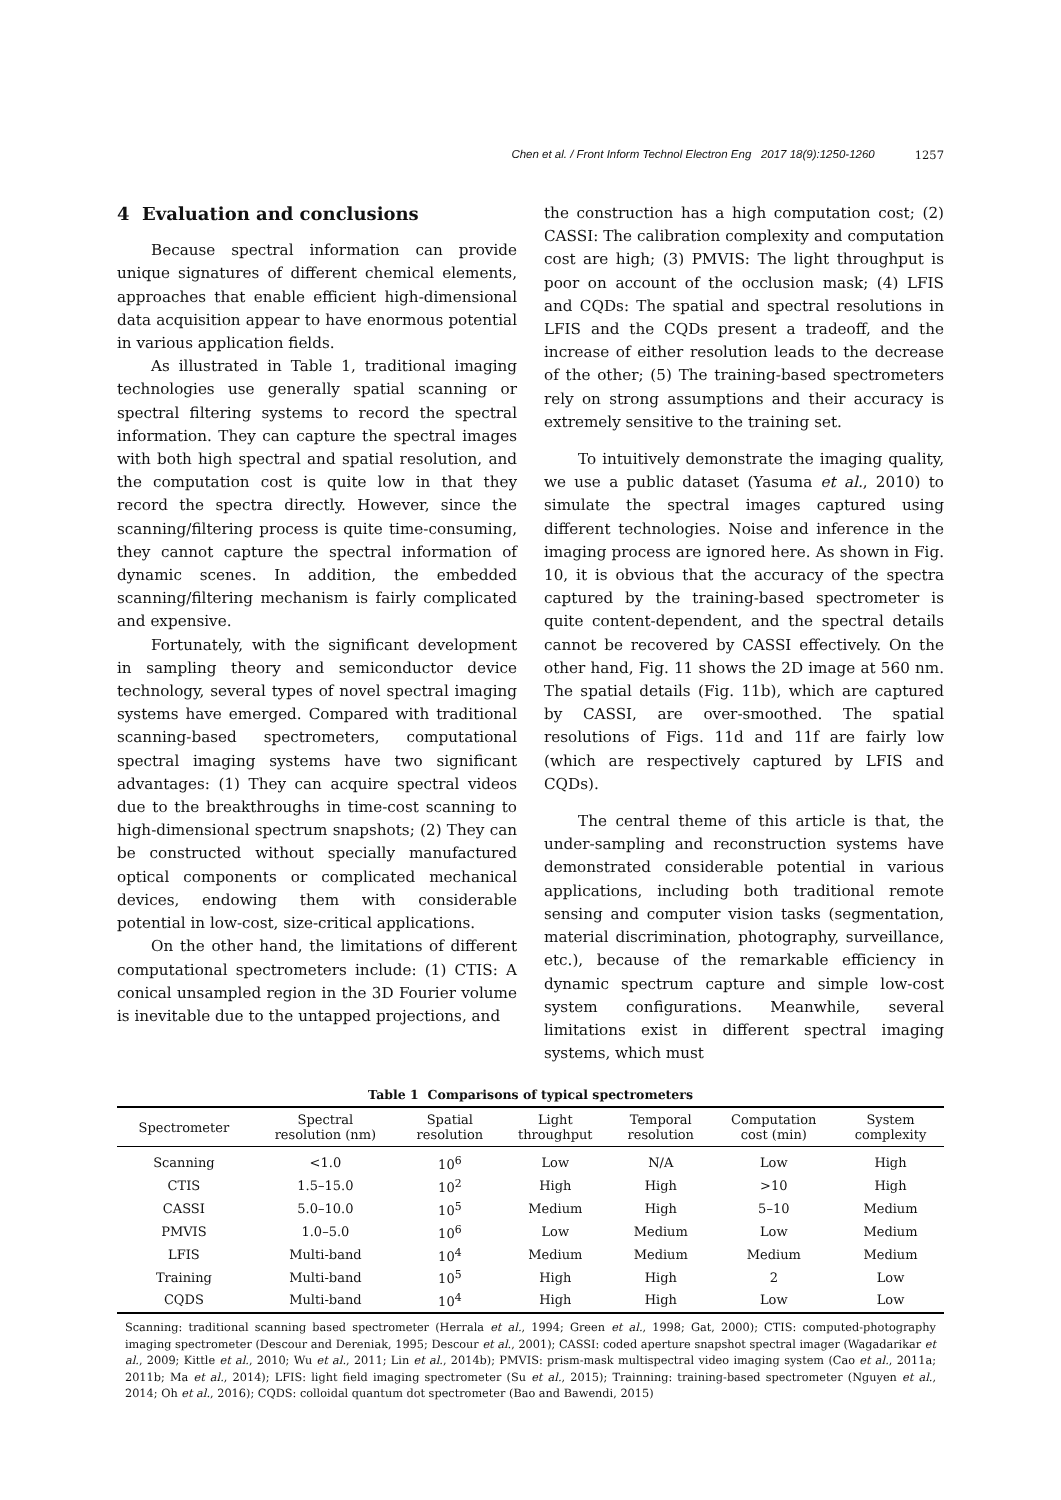Chen et al. / Front Inform Technol Electron Eng 2017 18(9):1250-1260 1257
4 Evaluation and conclusions
Because spectral information can provide unique signatures of different chemical elements, approaches that enable efficient high-dimensional data acquisition appear to have enormous potential in various application fields.
As illustrated in Table 1, traditional imaging technologies use generally spatial scanning or spectral filtering systems to record the spectral information. They can capture the spectral images with both high spectral and spatial resolution, and the computation cost is quite low in that they record the spectra directly. However, since the scanning/filtering process is quite time-consuming, they cannot capture the spectral information of dynamic scenes. In addition, the embedded scanning/filtering mechanism is fairly complicated and expensive.
Fortunately, with the significant development in sampling theory and semiconductor device technology, several types of novel spectral imaging systems have emerged. Compared with traditional scanning-based spectrometers, computational spectral imaging systems have two significant advantages: (1) They can acquire spectral videos due to the breakthroughs in time-cost scanning to high-dimensional spectrum snapshots; (2) They can be constructed without specially manufactured optical components or complicated mechanical devices, endowing them with considerable potential in low-cost, size-critical applications.
On the other hand, the limitations of different computational spectrometers include: (1) CTIS: A conical unsampled region in the 3D Fourier volume is inevitable due to the untapped projections, and
the construction has a high computation cost; (2) CASSI: The calibration complexity and computation cost are high; (3) PMVIS: The light throughput is poor on account of the occlusion mask; (4) LFIS and CQDs: The spatial and spectral resolutions in LFIS and the CQDs present a tradeoff, and the increase of either resolution leads to the decrease of the other; (5) The training-based spectrometers rely on strong assumptions and their accuracy is extremely sensitive to the training set.
To intuitively demonstrate the imaging quality, we use a public dataset (Yasuma et al., 2010) to simulate the spectral images captured using different technologies. Noise and inference in the imaging process are ignored here. As shown in Fig. 10, it is obvious that the accuracy of the spectra captured by the training-based spectrometer is quite content-dependent, and the spectral details cannot be recovered by CASSI effectively. On the other hand, Fig. 11 shows the 2D image at 560 nm. The spatial details (Fig. 11b), which are captured by CASSI, are over-smoothed. The spatial resolutions of Figs. 11d and 11f are fairly low (which are respectively captured by LFIS and CQDs).
The central theme of this article is that, the under-sampling and reconstruction systems have demonstrated considerable potential in various applications, including both traditional remote sensing and computer vision tasks (segmentation, material discrimination, photography, surveillance, etc.), because of the remarkable efficiency in dynamic spectrum capture and simple low-cost system configurations. Meanwhile, several limitations exist in different spectral imaging systems, which must
Table 1 Comparisons of typical spectrometers
| Spectrometer | Spectral resolution (nm) | Spatial resolution | Light throughput | Temporal resolution | Computation cost (min) | System complexity |
| --- | --- | --- | --- | --- | --- | --- |
| Scanning | <1.0 | 10<sup>6</sup> | Low | N/A | Low | High |
| CTIS | 1.5–15.0 | 10<sup>2</sup> | High | High | >10 | High |
| CASSI | 5.0–10.0 | 10<sup>5</sup> | Medium | High | 5–10 | Medium |
| PMVIS | 1.0–5.0 | 10<sup>6</sup> | Low | Medium | Low | Medium |
| LFIS | Multi-band | 10<sup>4</sup> | Medium | Medium | Medium | Medium |
| Training | Multi-band | 10<sup>5</sup> | High | High | 2 | Low |
| CQDS | Multi-band | 10<sup>4</sup> | High | High | Low | Low |
Scanning: traditional scanning based spectrometer (Herrala et al., 1994; Green et al., 1998; Gat, 2000); CTIS: computed-photography imaging spectrometer (Descour and Dereniak, 1995; Descour et al., 2001); CASSI: coded aperture snapshot spectral imager (Wagadarikar et al., 2009; Kittle et al., 2010; Wu et al., 2011; Lin et al., 2014b); PMVIS: prism-mask multispectral video imaging system (Cao et al., 2011a; 2011b; Ma et al., 2014); LFIS: light field imaging spectrometer (Su et al., 2015); Trainning: training-based spectrometer (Nguyen et al., 2014; Oh et al., 2016); CQDS: colloidal quantum dot spectrometer (Bao and Bawendi, 2015)